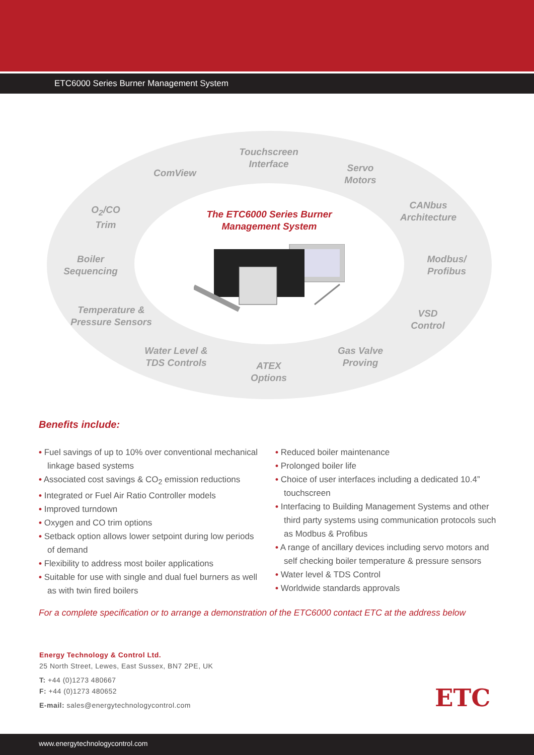ETC6000 Series Burner Management System
Touchscreen Interface
ComView
Servo Motors
O<sub>2</sub>/CO Trim
CANbus Architecture
Boiler Sequencing
Modbus/ Profibus
Temperature & Pressure Sensors
VSD Control
Water Level & TDS Controls
Gas Valve Proving
ATEX Options
The ETC6000 Series Burner Management System
Benefits include:
• Fuel savings of up to 10% over conventional mechanical linkage based systems
• Associated cost savings & CO<sub>2</sub> emission reductions
• Integrated or Fuel Air Ratio Controller models
• Improved turndown
• Oxygen and CO trim options
• Setback option allows lower setpoint during low periods of demand
• Flexibility to address most boiler applications
• Suitable for use with single and dual fuel burners as well as with twin fired boilers
• Reduced boiler maintenance
• Prolonged boiler life
• Choice of user interfaces including a dedicated 10.4” touchscreen
• Interfacing to Building Management Systems and other third party systems using communication protocols such as Modbus & Profibus
• A range of ancillary devices including servo motors and self checking boiler temperature & pressure sensors
• Water level & TDS Control
• Worldwide standards approvals
For a complete specification or to arrange a demonstration of the ETC6000 contact ETC at the address below
Energy Technology & Control Ltd.
25 North Street, Lewes, East Sussex, BN7 2PE, UK
T: +44 (0)1273 480667
F: +44 (0)1273 480652
E-mail: sales@energytechnologycontrol.com
ETC
www.energytechnologycontrol.com